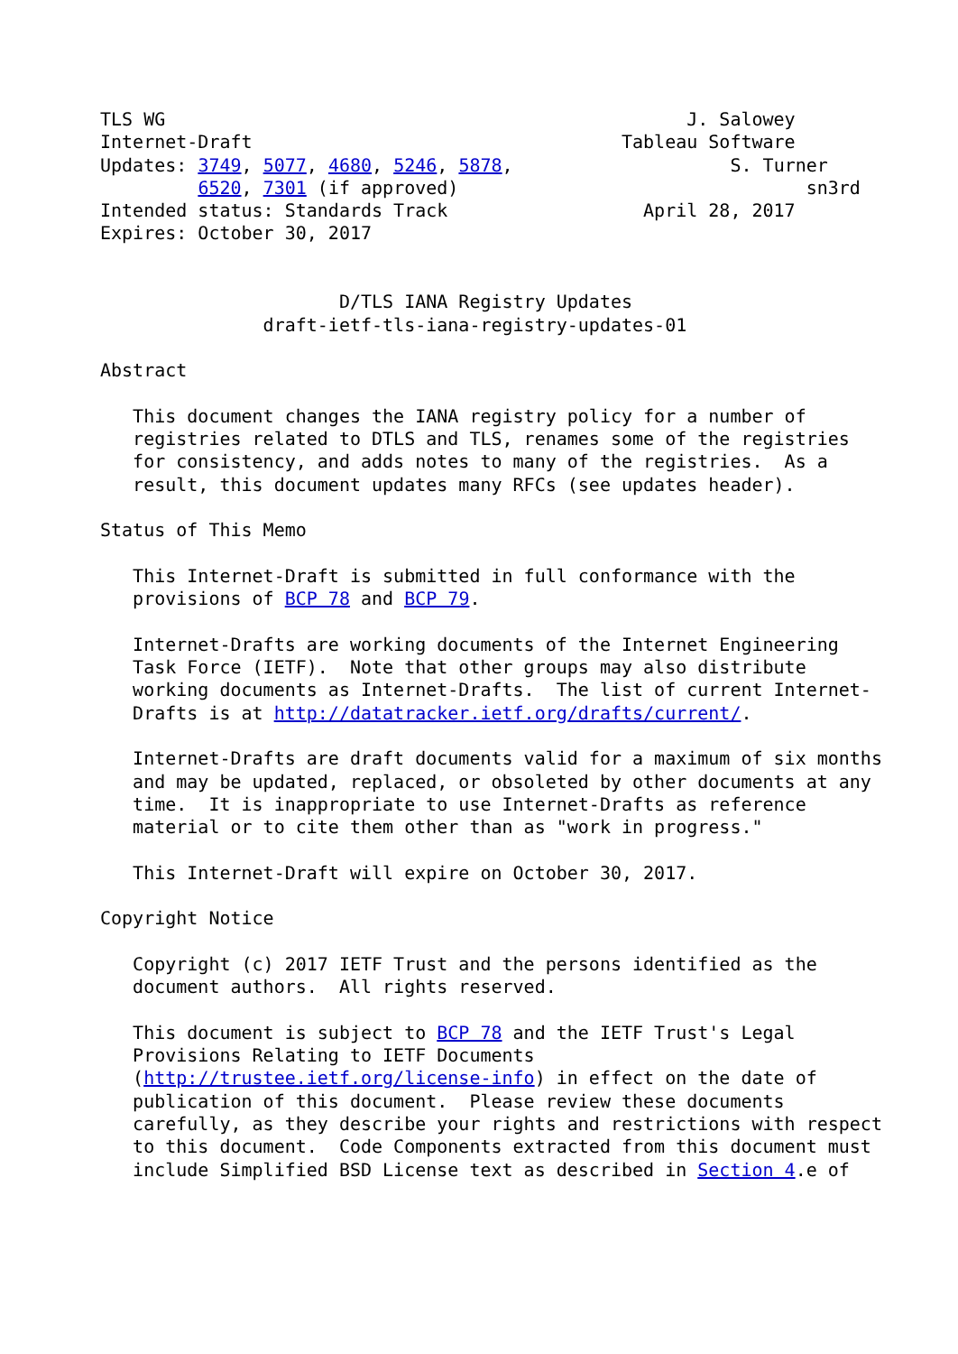TLS WG                                                J. Salowey
Internet-Draft                                  Tableau Software
Updates: 3749, 5077, 4680, 5246, 5878,                    S. Turner
         6520, 7301 (if approved)                                sn3rd
Intended status: Standards Track                  April 28, 2017
Expires: October 30, 2017


                      D/TLS IANA Registry Updates
               draft-ietf-tls-iana-registry-updates-01

Abstract

   This document changes the IANA registry policy for a number of
   registries related to DTLS and TLS, renames some of the registries
   for consistency, and adds notes to many of the registries.  As a
   result, this document updates many RFCs (see updates header).

Status of This Memo

   This Internet-Draft is submitted in full conformance with the
   provisions of BCP 78 and BCP 79.

   Internet-Drafts are working documents of the Internet Engineering
   Task Force (IETF).  Note that other groups may also distribute
   working documents as Internet-Drafts.  The list of current Internet-
   Drafts is at http://datatracker.ietf.org/drafts/current/.

   Internet-Drafts are draft documents valid for a maximum of six months
   and may be updated, replaced, or obsoleted by other documents at any
   time.  It is inappropriate to use Internet-Drafts as reference
   material or to cite them other than as "work in progress."

   This Internet-Draft will expire on October 30, 2017.

Copyright Notice

   Copyright (c) 2017 IETF Trust and the persons identified as the
   document authors.  All rights reserved.

   This document is subject to BCP 78 and the IETF Trust's Legal
   Provisions Relating to IETF Documents
   (http://trustee.ietf.org/license-info) in effect on the date of
   publication of this document.  Please review these documents
   carefully, as they describe your rights and restrictions with respect
   to this document.  Code Components extracted from this document must
   include Simplified BSD License text as described in Section 4.e of